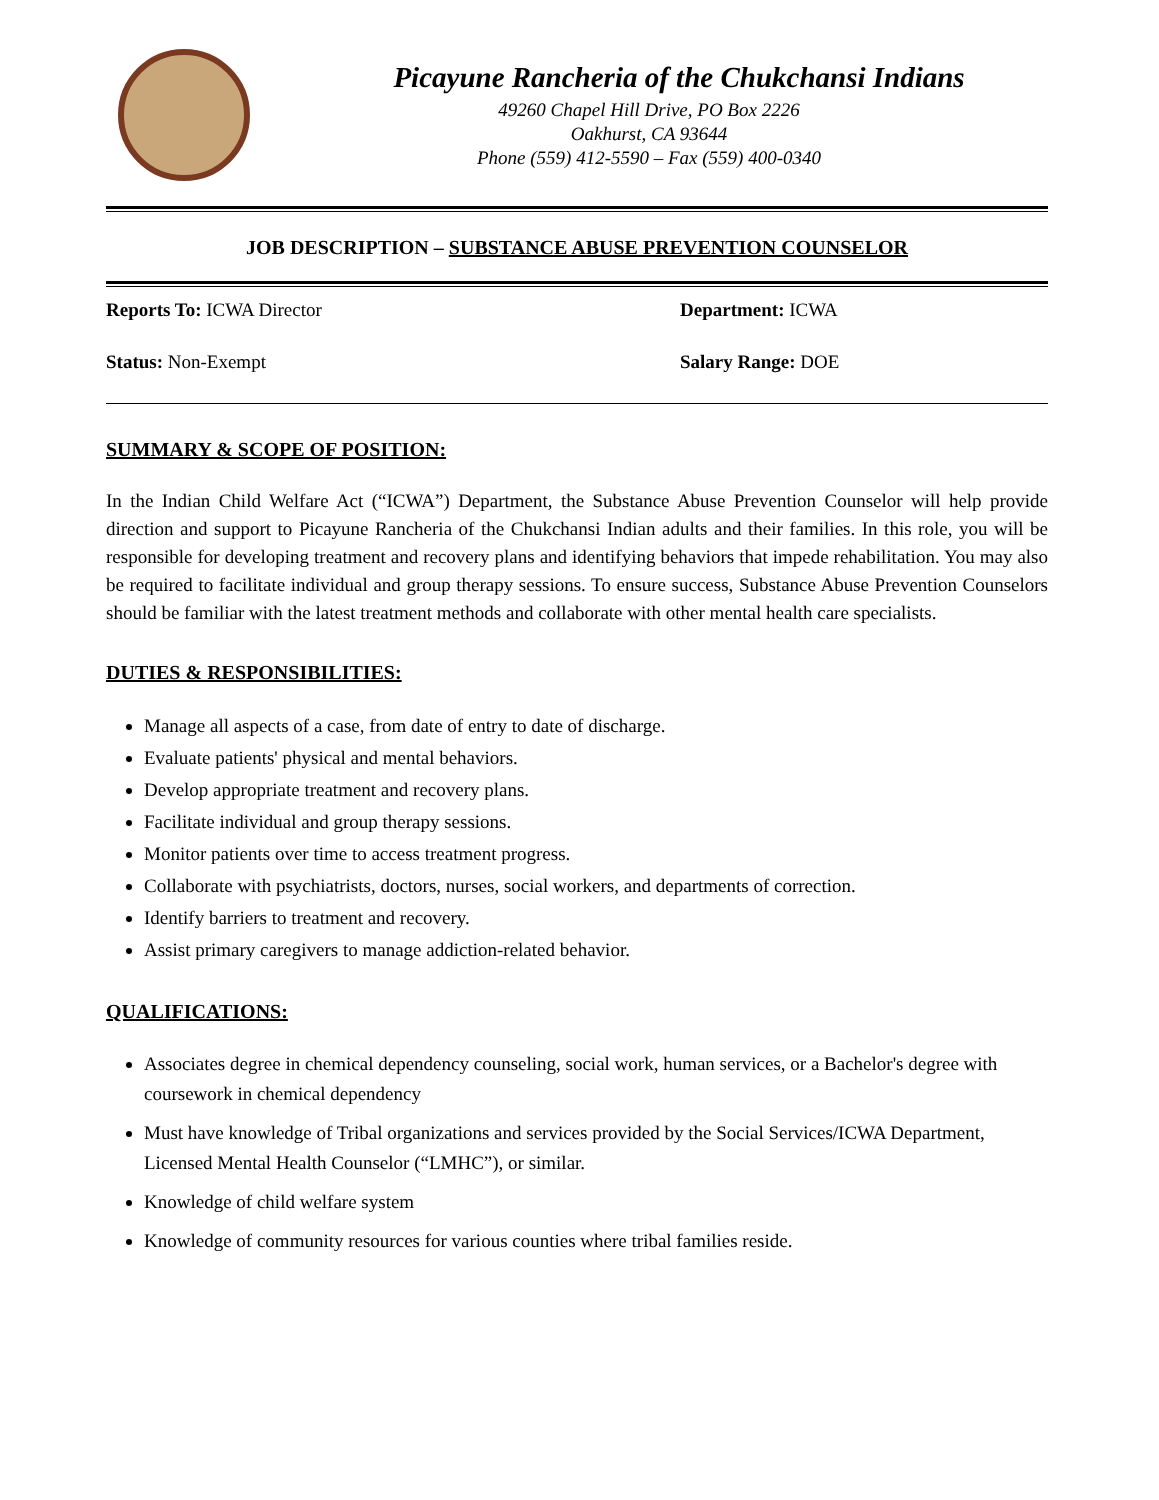Picayune Rancheria of the Chukchansi Indians
49260 Chapel Hill Drive, PO Box 2226
Oakhurst, CA 93644
Phone (559) 412-5590 – Fax (559) 400-0340
JOB DESCRIPTION – SUBSTANCE ABUSE PREVENTION COUNSELOR
Reports To: ICWA Director Department: ICWA
Status: Non-Exempt Salary Range: DOE
SUMMARY & SCOPE OF POSITION:
In the Indian Child Welfare Act (“ICWA”) Department, the Substance Abuse Prevention Counselor will help provide direction and support to Picayune Rancheria of the Chukchansi Indian adults and their families. In this role, you will be responsible for developing treatment and recovery plans and identifying behaviors that impede rehabilitation. You may also be required to facilitate individual and group therapy sessions. To ensure success, Substance Abuse Prevention Counselors should be familiar with the latest treatment methods and collaborate with other mental health care specialists.
DUTIES & RESPONSIBILITIES:
Manage all aspects of a case, from date of entry to date of discharge.
Evaluate patients' physical and mental behaviors.
Develop appropriate treatment and recovery plans.
Facilitate individual and group therapy sessions.
Monitor patients over time to access treatment progress.
Collaborate with psychiatrists, doctors, nurses, social workers, and departments of correction.
Identify barriers to treatment and recovery.
Assist primary caregivers to manage addiction-related behavior.
QUALIFICATIONS:
Associates degree in chemical dependency counseling, social work, human services, or a Bachelor's degree with coursework in chemical dependency
Must have knowledge of Tribal organizations and services provided by the Social Services/ICWA Department, Licensed Mental Health Counselor (“LMHC”), or similar.
Knowledge of child welfare system
Knowledge of community resources for various counties where tribal families reside.